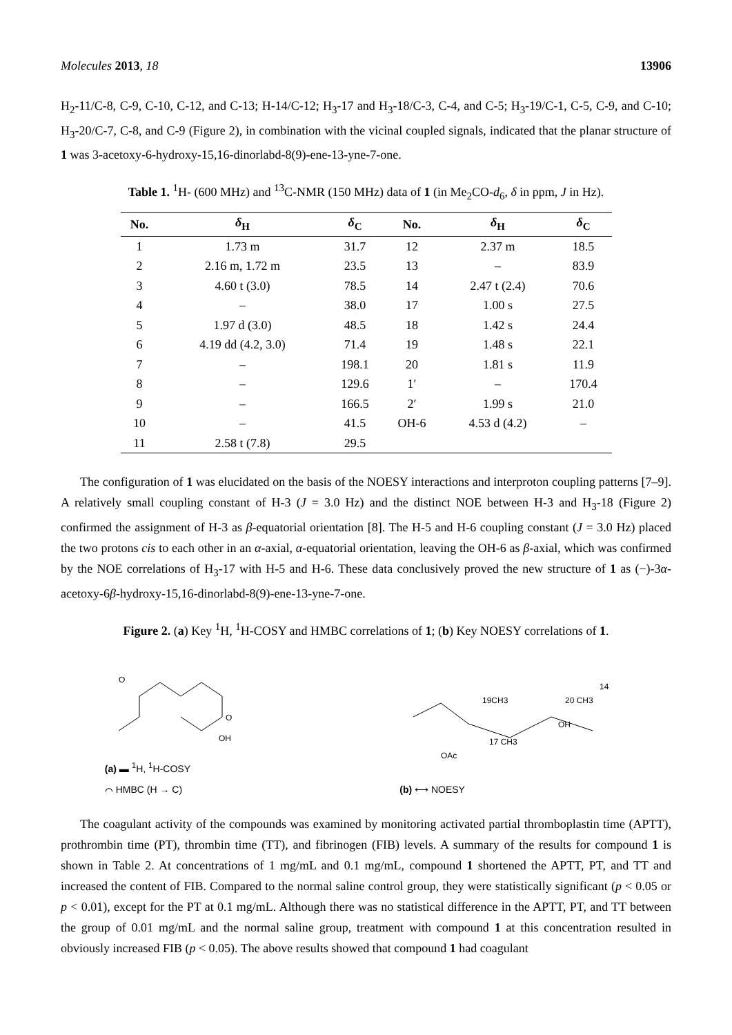Molecules 2013, 18 13906
H<sub>2</sub>-11/C-8, C-9, C-10, C-12, and C-13; H-14/C-12; H<sub>3</sub>-17 and H<sub>3</sub>-18/C-3, C-4, and C-5; H<sub>3</sub>-19/C-1, C-5, C-9, and C-10; H<sub>3</sub>-20/C-7, C-8, and C-9 (Figure 2), in combination with the vicinal coupled signals, indicated that the planar structure of 1 was 3-acetoxy-6-hydroxy-15,16-dinorlabd-8(9)-ene-13-yne-7-one.
Table 1. <sup>1</sup>H- (600 MHz) and <sup>13</sup>C-NMR (150 MHz) data of 1 (in Me<sub>2</sub>CO-d<sub>6</sub>, δ in ppm, J in Hz).
| No. | δ<sub>H</sub> | δ<sub>C</sub> | No. | δ<sub>H</sub> | δ<sub>C</sub> |
| --- | --- | --- | --- | --- | --- |
| 1 | 1.73 m | 31.7 | 12 | 2.37 m | 18.5 |
| 2 | 2.16 m, 1.72 m | 23.5 | 13 | – | 83.9 |
| 3 | 4.60 t (3.0) | 78.5 | 14 | 2.47 t (2.4) | 70.6 |
| 4 | – | 38.0 | 17 | 1.00 s | 27.5 |
| 5 | 1.97 d (3.0) | 48.5 | 18 | 1.42 s | 24.4 |
| 6 | 4.19 dd (4.2, 3.0) | 71.4 | 19 | 1.48 s | 22.1 |
| 7 | – | 198.1 | 20 | 1.81 s | 11.9 |
| 8 | – | 129.6 | 1′ | – | 170.4 |
| 9 | – | 166.5 | 2′ | 1.99 s | 21.0 |
| 10 | – | 41.5 | OH-6 | 4.53 d (4.2) | – |
| 11 | 2.58 t (7.8) | 29.5 | | | |
The configuration of 1 was elucidated on the basis of the NOESY interactions and interproton coupling patterns [7–9]. A relatively small coupling constant of H-3 (J = 3.0 Hz) and the distinct NOE between H-3 and H<sub>3</sub>-18 (Figure 2) confirmed the assignment of H-3 as β-equatorial orientation [8]. The H-5 and H-6 coupling constant (J = 3.0 Hz) placed the two protons cis to each other in an α-axial, α-equatorial orientation, leaving the OH-6 as β-axial, which was confirmed by the NOE correlations of H<sub>3</sub>-17 with H-5 and H-6. These data conclusively proved the new structure of 1 as (−)-3α-acetoxy-6β-hydroxy-15,16-dinorlabd-8(9)-ene-13-yne-7-one.
Figure 2. (a) Key <sup>1</sup>H, <sup>1</sup>H-COSY and HMBC correlations of 1; (b) Key NOESY correlations of 1.
OH
O
O
(a) ▬ <sup>1</sup>H, <sup>1</sup>H-COSY
⌒ HMBC (H → C)
19CH3
17 CH3
OAc
20 CH3
14
OH
(b) ⟷ NOESY
The coagulant activity of the compounds was examined by monitoring activated partial thromboplastin time (APTT), prothrombin time (PT), thrombin time (TT), and fibrinogen (FIB) levels. A summary of the results for compound 1 is shown in Table 2. At concentrations of 1 mg/mL and 0.1 mg/mL, compound 1 shortened the APTT, PT, and TT and increased the content of FIB. Compared to the normal saline control group, they were statistically significant (p < 0.05 or p < 0.01), except for the PT at 0.1 mg/mL. Although there was no statistical difference in the APTT, PT, and TT between the group of 0.01 mg/mL and the normal saline group, treatment with compound 1 at this concentration resulted in obviously increased FIB (p < 0.05). The above results showed that compound 1 had coagulant